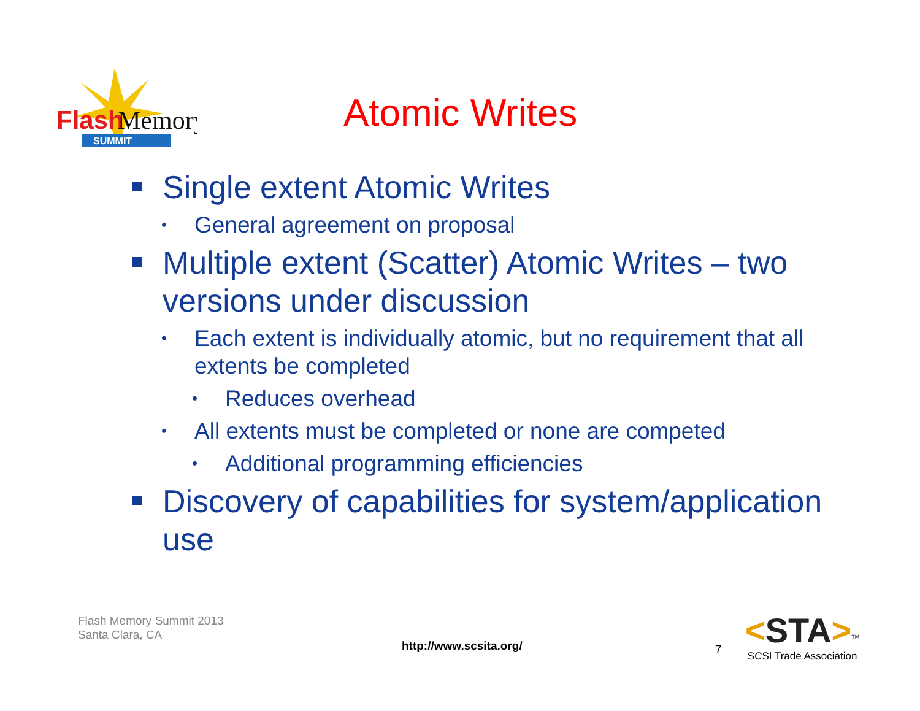Flash
Memory
SUMMIT
Atomic Writes
Single extent Atomic Writes
• General agreement on proposal
Multiple extent (Scatter) Atomic Writes – two versions under discussion
• Each extent is individually atomic, but no requirement that all extents be completed
• Reduces overhead
• All extents must be completed or none are competed
• Additional programming efficiencies
Discovery of capabilities for system/application use
Flash Memory Summit 2013
Santa Clara, CA
http://www.scsita.org/ 7
<STA><sup>TM</sup>
SCSI Trade Association